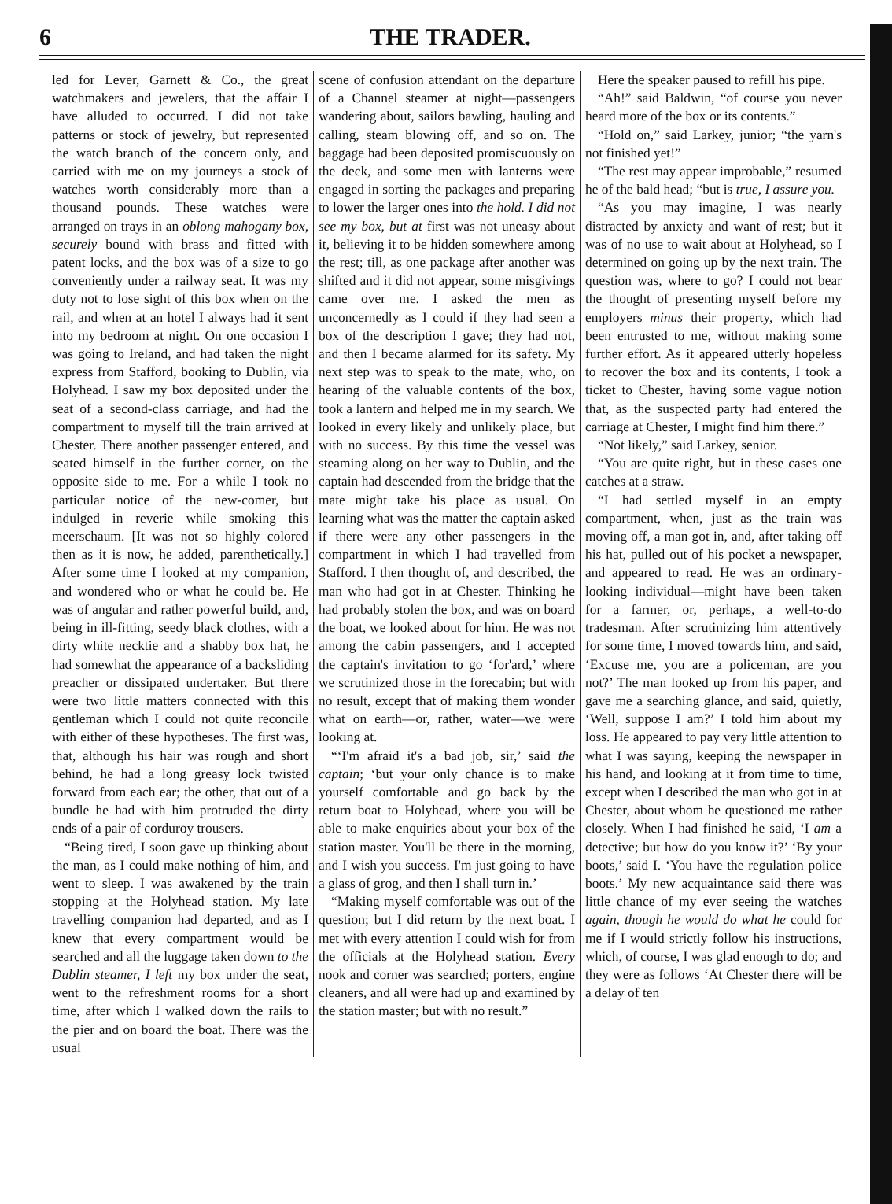6 THE TRADER.
led for Lever, Garnett & Co., the great watchmakers and jewelers, that the affair I have alluded to occurred. I did not take patterns or stock of jewelry, but represented the watch branch of the concern only, and carried with me on my journeys a stock of watches worth considerably more than a thousand pounds. These watches were arranged on trays in an oblong mahogany box, securely bound with brass and fitted with patent locks, and the box was of a size to go conveniently under a railway seat. It was my duty not to lose sight of this box when on the rail, and when at an hotel I always had it sent into my bedroom at night. On one occasion I was going to Ireland, and had taken the night express from Stafford, booking to Dublin, via Holyhead. I saw my box deposited under the seat of a second-class carriage, and had the compartment to myself till the train arrived at Chester. There another passenger entered, and seated himself in the further corner, on the opposite side to me. For a while I took no particular notice of the new-comer, but indulged in reverie while smoking this meerschaum. [It was not so highly colored then as it is now, he added, parenthetically.] After some time I looked at my companion, and wondered who or what he could be. He was of angular and rather powerful build, and, being in ill-fitting, seedy black clothes, with a dirty white necktie and a shabby box hat, he had somewhat the appearance of a backsliding preacher or dissipated undertaker. But there were two little matters connected with this gentleman which I could not quite reconcile with either of these hypotheses. The first was, that, although his hair was rough and short behind, he had a long greasy lock twisted forward from each ear; the other, that out of a bundle he had with him protruded the dirty ends of a pair of corduroy trousers.
“Being tired, I soon gave up thinking about the man, as I could make nothing of him, and went to sleep. I was awakened by the train stopping at the Holyhead station. My late travelling companion had departed, and as I knew that every compartment would be searched and all the luggage taken down to the Dublin steamer, I left my box under the seat, went to the refreshment rooms for a short time, after which I walked down the rails to the pier and on board the boat. There was the usual
scene of confusion attendant on the departure of a Channel steamer at night—passengers wandering about, sailors bawling, hauling and calling, steam blowing off, and so on. The baggage had been deposited promiscuously on the deck, and some men with lanterns were engaged in sorting the packages and preparing to lower the larger ones into the hold. I did not see my box, but at first was not uneasy about it, believing it to be hidden somewhere among the rest; till, as one package after another was shifted and it did not appear, some misgivings came over me. I asked the men as unconcernedly as I could if they had seen a box of the description I gave; they had not, and then I became alarmed for its safety. My next step was to speak to the mate, who, on hearing of the valuable contents of the box, took a lantern and helped me in my search. We looked in every likely and unlikely place, but with no success. By this time the vessel was steaming along on her way to Dublin, and the captain had descended from the bridge that the mate might take his place as usual. On learning what was the matter the captain asked if there were any other passengers in the compartment in which I had travelled from Stafford. I then thought of, and described, the man who had got in at Chester. Thinking he had probably stolen the box, and was on board the boat, we looked about for him. He was not among the cabin passengers, and I accepted the captain's invitation to go ‘for'ard,’ where we scrutinized those in the forecabin; but with no result, except that of making them wonder what on earth—or, rather, water—we were looking at.
“‘I'm afraid it's a bad job, sir,’ said the captain; ‘but your only chance is to make yourself comfortable and go back by the return boat to Holyhead, where you will be able to make enquiries about your box of the station master. You'll be there in the morning, and I wish you success. I'm just going to have a glass of grog, and then I shall turn in.’
“Making myself comfortable was out of the question; but I did return by the next boat. I met with every attention I could wish for from the officials at the Holyhead station. Every nook and corner was searched; porters, engine cleaners, and all were had up and examined by the station master; but with no result.”
Here the speaker paused to refill his pipe.
“Ah!” said Baldwin, “of course you never heard more of the box or its contents.”
“Hold on,” said Larkey, junior; “the yarn's not finished yet!”
“The rest may appear improbable,” resumed he of the bald head; “but is true, I assure you.
“As you may imagine, I was nearly distracted by anxiety and want of rest; but it was of no use to wait about at Holyhead, so I determined on going up by the next train. The question was, where to go? I could not bear the thought of presenting myself before my employers minus their property, which had been entrusted to me, without making some further effort. As it appeared utterly hopeless to recover the box and its contents, I took a ticket to Chester, having some vague notion that, as the suspected party had entered the carriage at Chester, I might find him there.”
“Not likely,” said Larkey, senior.
“You are quite right, but in these cases one catches at a straw.
“I had settled myself in an empty compartment, when, just as the train was moving off, a man got in, and, after taking off his hat, pulled out of his pocket a newspaper, and appeared to read. He was an ordinary-looking individual—might have been taken for a farmer, or, perhaps, a well-to-do tradesman. After scrutinizing him attentively for some time, I moved towards him, and said, ‘Excuse me, you are a policeman, are you not?’ The man looked up from his paper, and gave me a searching glance, and said, quietly, ‘Well, suppose I am?’ I told him about my loss. He appeared to pay very little attention to what I was saying, keeping the newspaper in his hand, and looking at it from time to time, except when I described the man who got in at Chester, about whom he questioned me rather closely. When I had finished he said, ‘I am a detective; but how do you know it?’ ‘By your boots,’ said I. ‘You have the regulation police boots.’ My new acquaintance said there was little chance of my ever seeing the watches again, though he would do what he could for me if I would strictly follow his instructions, which, of course, I was glad enough to do; and they were as follows ‘At Chester there will be a delay of ten